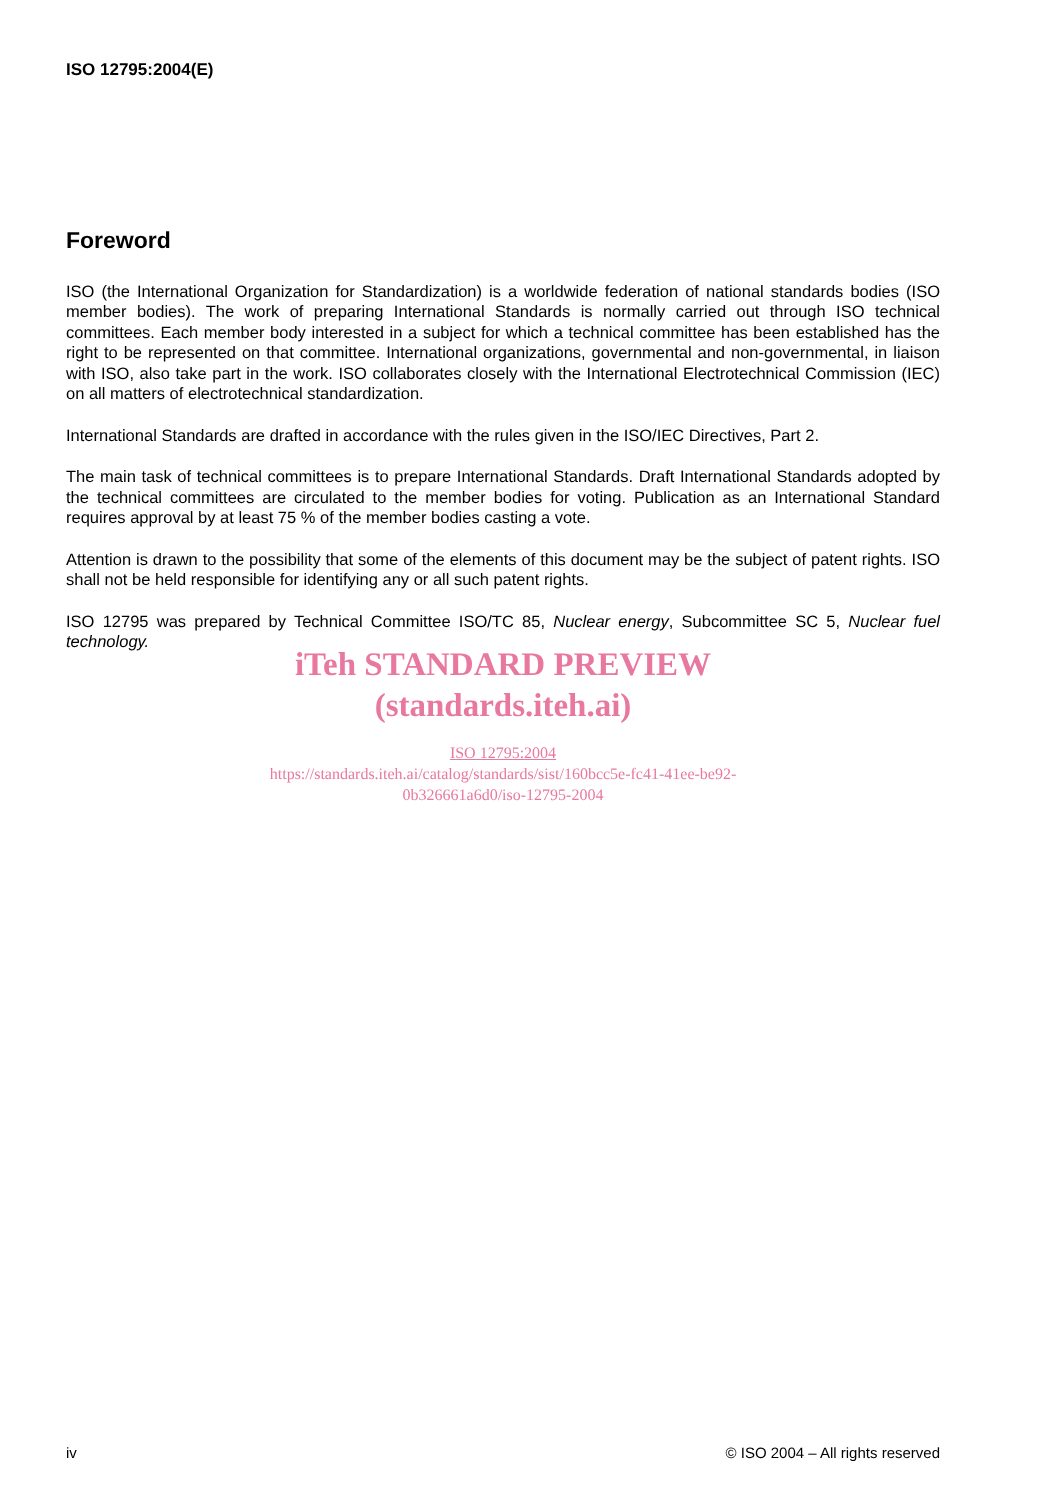ISO 12795:2004(E)
Foreword
ISO (the International Organization for Standardization) is a worldwide federation of national standards bodies (ISO member bodies). The work of preparing International Standards is normally carried out through ISO technical committees. Each member body interested in a subject for which a technical committee has been established has the right to be represented on that committee. International organizations, governmental and non-governmental, in liaison with ISO, also take part in the work. ISO collaborates closely with the International Electrotechnical Commission (IEC) on all matters of electrotechnical standardization.
International Standards are drafted in accordance with the rules given in the ISO/IEC Directives, Part 2.
The main task of technical committees is to prepare International Standards. Draft International Standards adopted by the technical committees are circulated to the member bodies for voting. Publication as an International Standard requires approval by at least 75 % of the member bodies casting a vote.
Attention is drawn to the possibility that some of the elements of this document may be the subject of patent rights. ISO shall not be held responsible for identifying any or all such patent rights.
ISO 12795 was prepared by Technical Committee ISO/TC 85, Nuclear energy, Subcommittee SC 5, Nuclear fuel technology.
iTeh STANDARD PREVIEW
(standards.iteh.ai)
ISO 12795:2004
https://standards.iteh.ai/catalog/standards/sist/160bcc5e-fc41-41ee-be92-
0b326661a6d0/iso-12795-2004
iv © ISO 2004 – All rights reserved